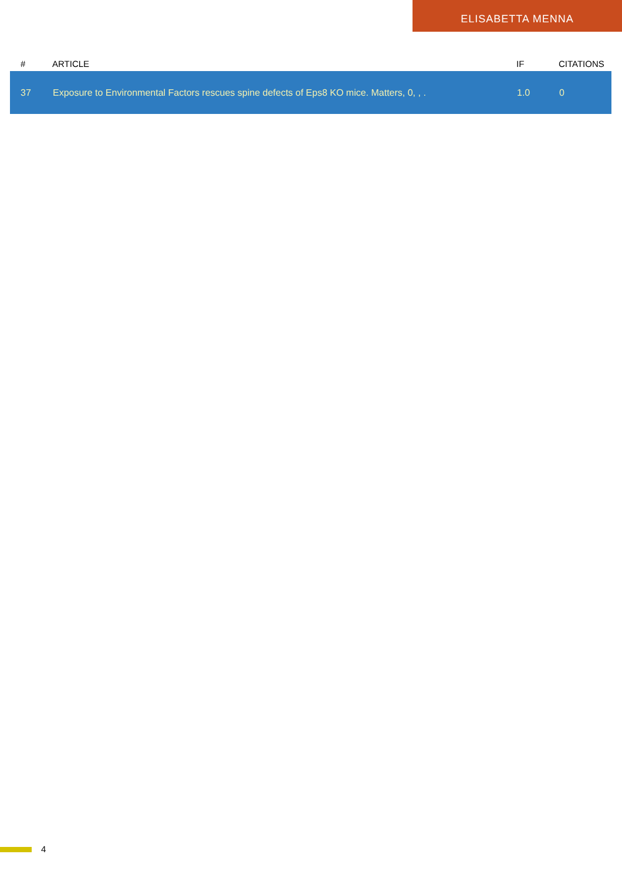ELISABETTA MENNA
| # | ARTICLE | IF | CITATIONS |
| --- | --- | --- | --- |
| 37 | Exposure to Environmental Factors rescues spine defects of Eps8 KO mice. Matters, 0, , . | 1.0 | 0 |
4